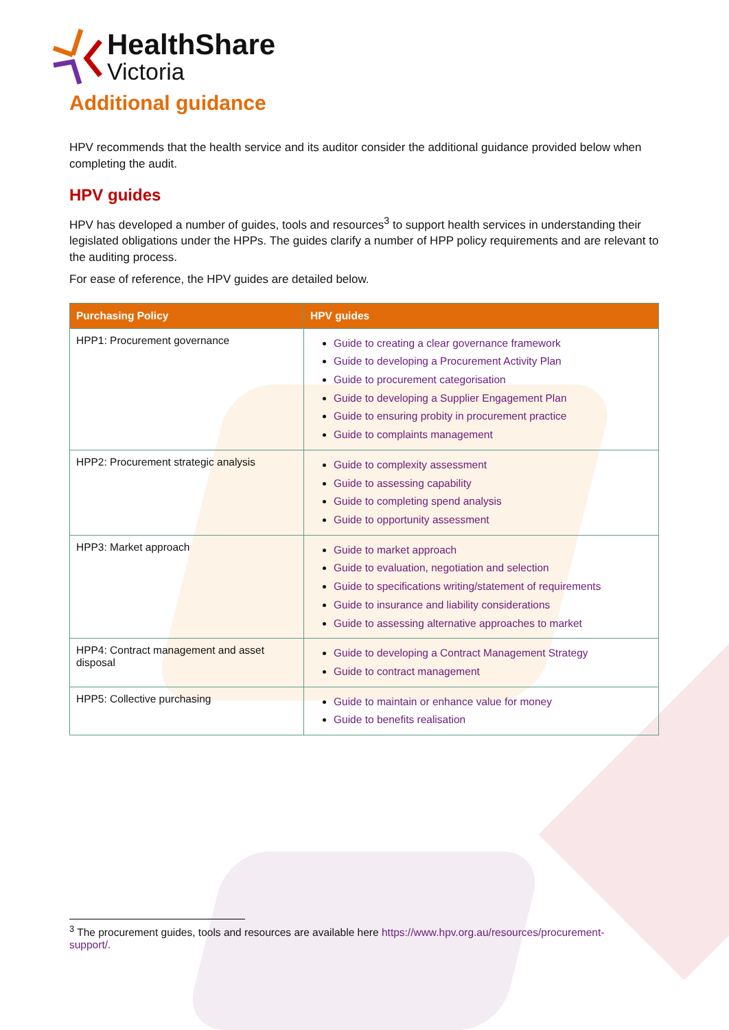HealthShare
Victoria
Additional guidance
HPV recommends that the health service and its auditor consider the additional guidance provided below when completing the audit.
HPV guides
HPV has developed a number of guides, tools and resources<sup>3</sup> to support health services in understanding their legislated obligations under the HPPs. The guides clarify a number of HPP policy requirements and are relevant to the auditing process.
For ease of reference, the HPV guides are detailed below.
| Purchasing Policy | HPV guides |
| --- | --- |
| HPP1: Procurement governance | Guide to creating a clear governance framework Guide to developing a Procurement Activity Plan Guide to procurement categorisation Guide to developing a Supplier Engagement Plan Guide to ensuring probity in procurement practice Guide to complaints management |
| HPP2: Procurement strategic analysis | Guide to complexity assessment Guide to assessing capability Guide to completing spend analysis Guide to opportunity assessment |
| HPP3: Market approach | Guide to market approach Guide to evaluation, negotiation and selection Guide to specifications writing/statement of requirements Guide to insurance and liability considerations Guide to assessing alternative approaches to market |
| HPP4: Contract management and asset disposal | Guide to developing a Contract Management Strategy Guide to contract management |
| HPP5: Collective purchasing | Guide to maintain or enhance value for money Guide to benefits realisation |
<sup>3</sup> The procurement guides, tools and resources are available here https://www.hpv.org.au/resources/procurement-support/.